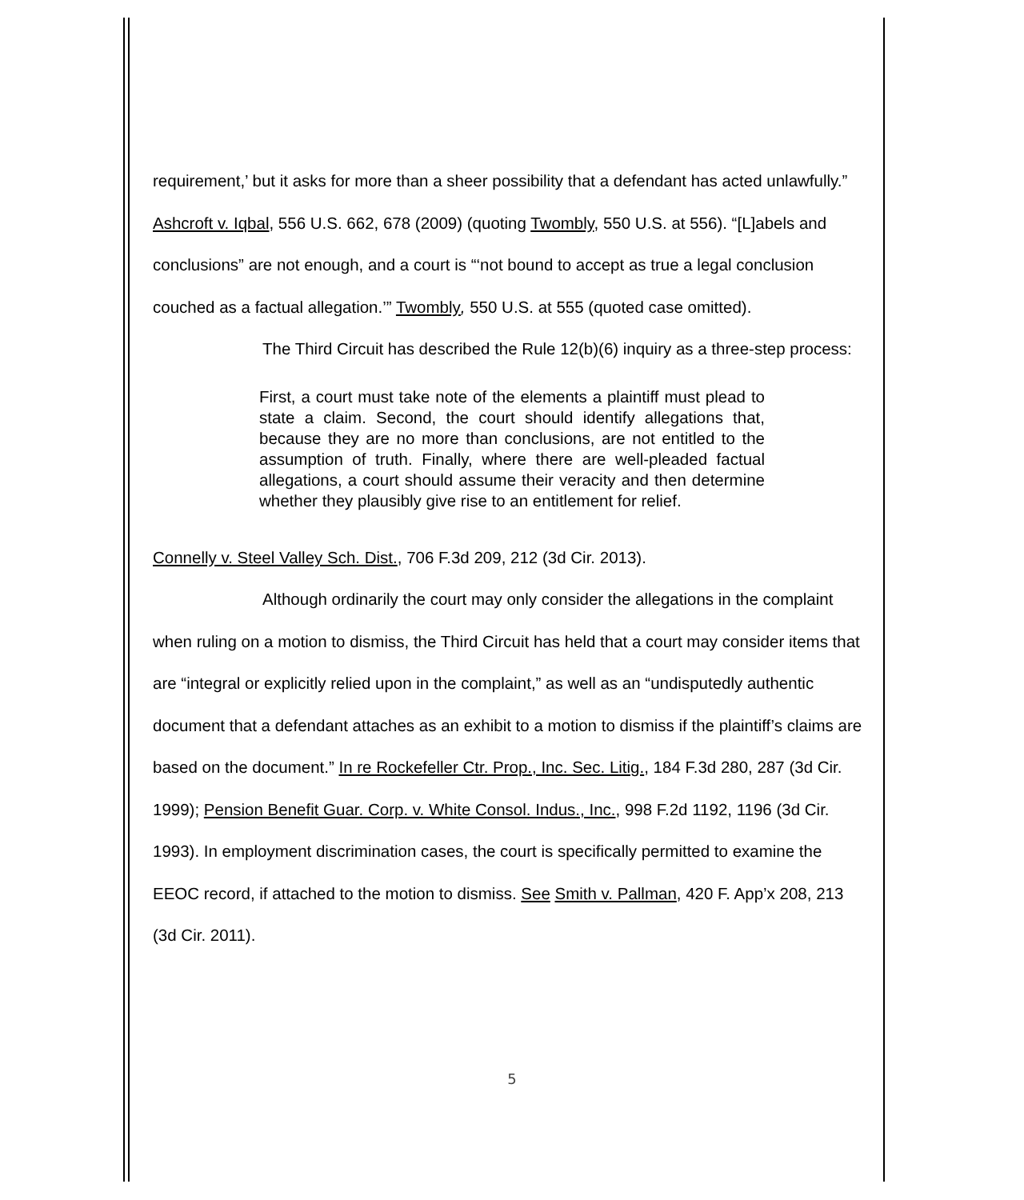requirement,’ but it asks for more than a sheer possibility that a defendant has acted unlawfully.” Ashcroft v. Iqbal, 556 U.S. 662, 678 (2009) (quoting Twombly, 550 U.S. at 556). “[L]abels and conclusions” are not enough, and a court is “‘not bound to accept as true a legal conclusion couched as a factual allegation.’” Twombly, 550 U.S. at 555 (quoted case omitted).
The Third Circuit has described the Rule 12(b)(6) inquiry as a three-step process:
First, a court must take note of the elements a plaintiff must plead to state a claim. Second, the court should identify allegations that, because they are no more than conclusions, are not entitled to the assumption of truth. Finally, where there are well-pleaded factual allegations, a court should assume their veracity and then determine whether they plausibly give rise to an entitlement for relief.
Connelly v. Steel Valley Sch. Dist., 706 F.3d 209, 212 (3d Cir. 2013).
Although ordinarily the court may only consider the allegations in the complaint when ruling on a motion to dismiss, the Third Circuit has held that a court may consider items that are “integral or explicitly relied upon in the complaint,” as well as an “undisputedly authentic document that a defendant attaches as an exhibit to a motion to dismiss if the plaintiff’s claims are based on the document.” In re Rockefeller Ctr. Prop., Inc. Sec. Litig., 184 F.3d 280, 287 (3d Cir. 1999); Pension Benefit Guar. Corp. v. White Consol. Indus., Inc., 998 F.2d 1192, 1196 (3d Cir. 1993). In employment discrimination cases, the court is specifically permitted to examine the EEOC record, if attached to the motion to dismiss. See Smith v. Pallman, 420 F. App’x 208, 213 (3d Cir. 2011).
5